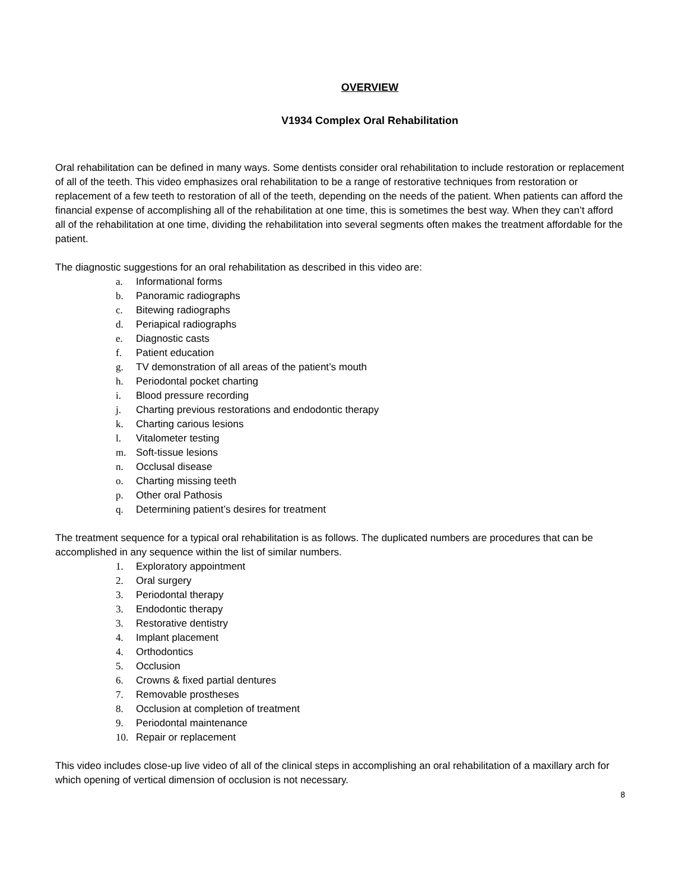OVERVIEW
V1934 Complex Oral Rehabilitation
Oral rehabilitation can be defined in many ways. Some dentists consider oral rehabilitation to include restoration or replacement of all of the teeth. This video emphasizes oral rehabilitation to be a range of restorative techniques from restoration or replacement of a few teeth to restoration of all of the teeth, depending on the needs of the patient. When patients can afford the financial expense of accomplishing all of the rehabilitation at one time, this is sometimes the best way. When they can’t afford all of the rehabilitation at one time, dividing the rehabilitation into several segments often makes the treatment affordable for the patient.
The diagnostic suggestions for an oral rehabilitation as described in this video are:
a. Informational forms
b. Panoramic radiographs
c. Bitewing radiographs
d. Periapical radiographs
e. Diagnostic casts
f. Patient education
g. TV demonstration of all areas of the patient’s mouth
h. Periodontal pocket charting
i. Blood pressure recording
j. Charting previous restorations and endodontic therapy
k. Charting carious lesions
l. Vitalometer testing
m. Soft-tissue lesions
n. Occlusal disease
o. Charting missing teeth
p. Other oral Pathosis
q. Determining patient’s desires for treatment
The treatment sequence for a typical oral rehabilitation is as follows. The duplicated numbers are procedures that can be accomplished in any sequence within the list of similar numbers.
1. Exploratory appointment
2. Oral surgery
3. Periodontal therapy
3. Endodontic therapy
3. Restorative dentistry
4. Implant placement
4. Orthodontics
5. Occlusion
6. Crowns & fixed partial dentures
7. Removable prostheses
8. Occlusion at completion of treatment
9. Periodontal maintenance
10. Repair or replacement
This video includes close-up live video of all of the clinical steps in accomplishing an oral rehabilitation of a maxillary arch for which opening of vertical dimension of occlusion is not necessary.
8